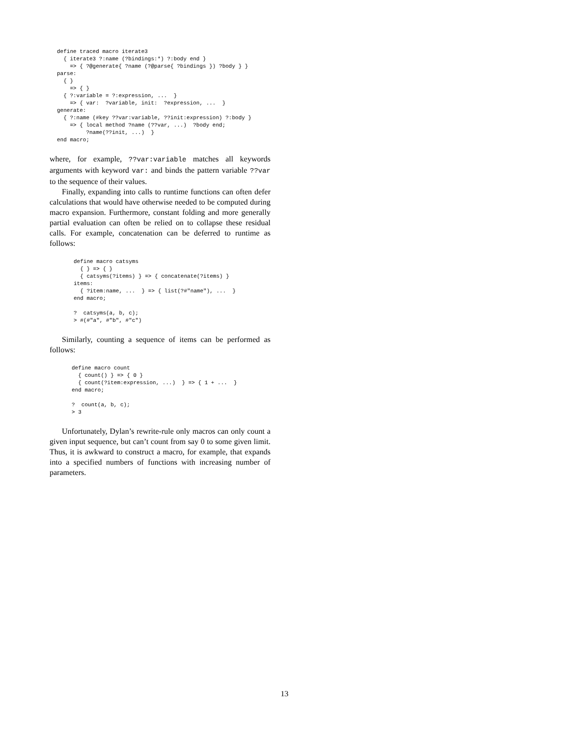define traced macro iterate3
  { iterate3 ?:name (?bindings:*) ?:body end }
    => { ?@generate{ ?name (?@parse{ ?bindings }) ?body } }
parse:
  { }
    => { }
  { ?:variable = ?:expression, ...  }
    => { var:  ?variable, init:  ?expression, ...  }
generate:
  { ?:name (#key ??var:variable, ??init:expression) ?:body }
    => { local method ?name (??var, ...)  ?body end;
         ?name(??init, ...)  }
end macro;
where, for example, ??var:variable matches all keywords arguments with keyword var: and binds the pattern variable ??var to the sequence of their values.
Finally, expanding into calls to runtime functions can often defer calculations that would have otherwise needed to be computed during macro expansion. Furthermore, constant folding and more generally partial evaluation can often be relied on to collapse these residual calls. For example, concatenation can be deferred to runtime as follows:
define macro catsyms
  { } => { }
  { catsyms(?items) } => { concatenate(?items) }
items:
  { ?item:name, ...  } => { list(?#"name"), ...  }
end macro;

?  catsyms(a, b, c);
> #(#"a", #"b", #"c")
Similarly, counting a sequence of items can be performed as follows:
define macro count
  { count() } => { 0 }
  { count(?item:expression, ...)  } => { 1 + ...  }
end macro;

?  count(a, b, c);
> 3
Unfortunately, Dylan’s rewrite-rule only macros can only count a given input sequence, but can’t count from say 0 to some given limit. Thus, it is awkward to construct a macro, for example, that expands into a specified numbers of functions with increasing number of parameters.
13